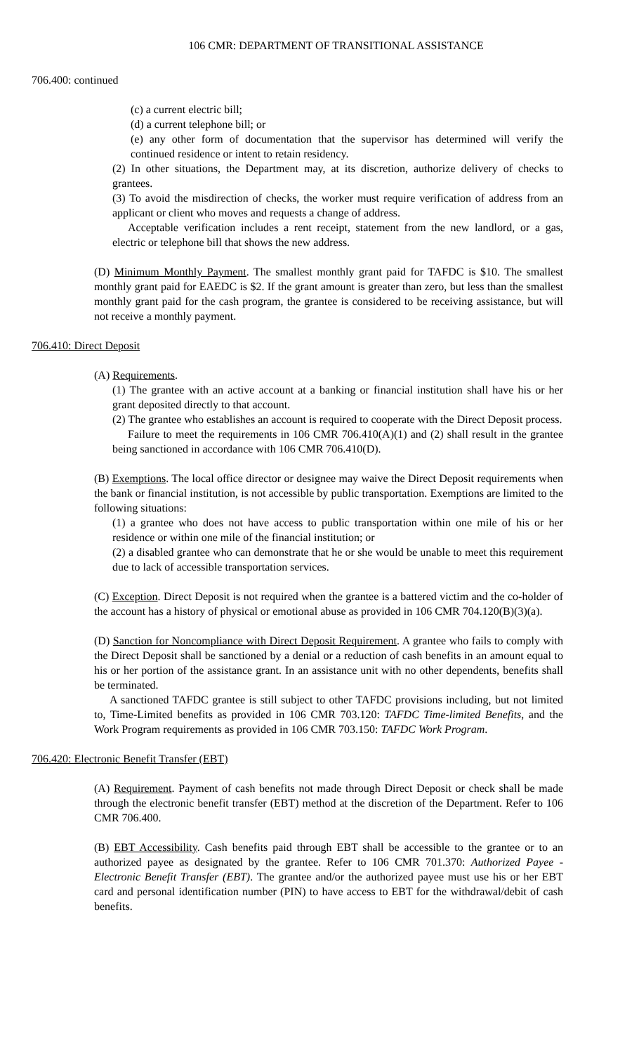106 CMR: DEPARTMENT OF TRANSITIONAL ASSISTANCE
706.400: continued
(c) a current electric bill;
(d) a current telephone bill; or
(e) any other form of documentation that the supervisor has determined will verify the continued residence or intent to retain residency.
(2) In other situations, the Department may, at its discretion, authorize delivery of checks to grantees.
(3) To avoid the misdirection of checks, the worker must require verification of address from an applicant or client who moves and requests a change of address.
Acceptable verification includes a rent receipt, statement from the new landlord, or a gas, electric or telephone bill that shows the new address.
(D) Minimum Monthly Payment. The smallest monthly grant paid for TAFDC is $10. The smallest monthly grant paid for EAEDC is $2. If the grant amount is greater than zero, but less than the smallest monthly grant paid for the cash program, the grantee is considered to be receiving assistance, but will not receive a monthly payment.
706.410: Direct Deposit
(A) Requirements.
(1) The grantee with an active account at a banking or financial institution shall have his or her grant deposited directly to that account.
(2) The grantee who establishes an account is required to cooperate with the Direct Deposit process.
Failure to meet the requirements in 106 CMR 706.410(A)(1) and (2) shall result in the grantee being sanctioned in accordance with 106 CMR 706.410(D).
(B) Exemptions. The local office director or designee may waive the Direct Deposit requirements when the bank or financial institution, is not accessible by public transportation. Exemptions are limited to the following situations:
(1) a grantee who does not have access to public transportation within one mile of his or her residence or within one mile of the financial institution; or
(2) a disabled grantee who can demonstrate that he or she would be unable to meet this requirement due to lack of accessible transportation services.
(C) Exception. Direct Deposit is not required when the grantee is a battered victim and the co-holder of the account has a history of physical or emotional abuse as provided in 106 CMR 704.120(B)(3)(a).
(D) Sanction for Noncompliance with Direct Deposit Requirement. A grantee who fails to comply with the Direct Deposit shall be sanctioned by a denial or a reduction of cash benefits in an amount equal to his or her portion of the assistance grant. In an assistance unit with no other dependents, benefits shall be terminated.
A sanctioned TAFDC grantee is still subject to other TAFDC provisions including, but not limited to, Time-Limited benefits as provided in 106 CMR 703.120: TAFDC Time-limited Benefits, and the Work Program requirements as provided in 106 CMR 703.150: TAFDC Work Program.
706.420: Electronic Benefit Transfer (EBT)
(A) Requirement. Payment of cash benefits not made through Direct Deposit or check shall be made through the electronic benefit transfer (EBT) method at the discretion of the Department. Refer to 106 CMR 706.400.
(B) EBT Accessibility. Cash benefits paid through EBT shall be accessible to the grantee or to an authorized payee as designated by the grantee. Refer to 106 CMR 701.370: Authorized Payee - Electronic Benefit Transfer (EBT). The grantee and/or the authorized payee must use his or her EBT card and personal identification number (PIN) to have access to EBT for the withdrawal/debit of cash benefits.